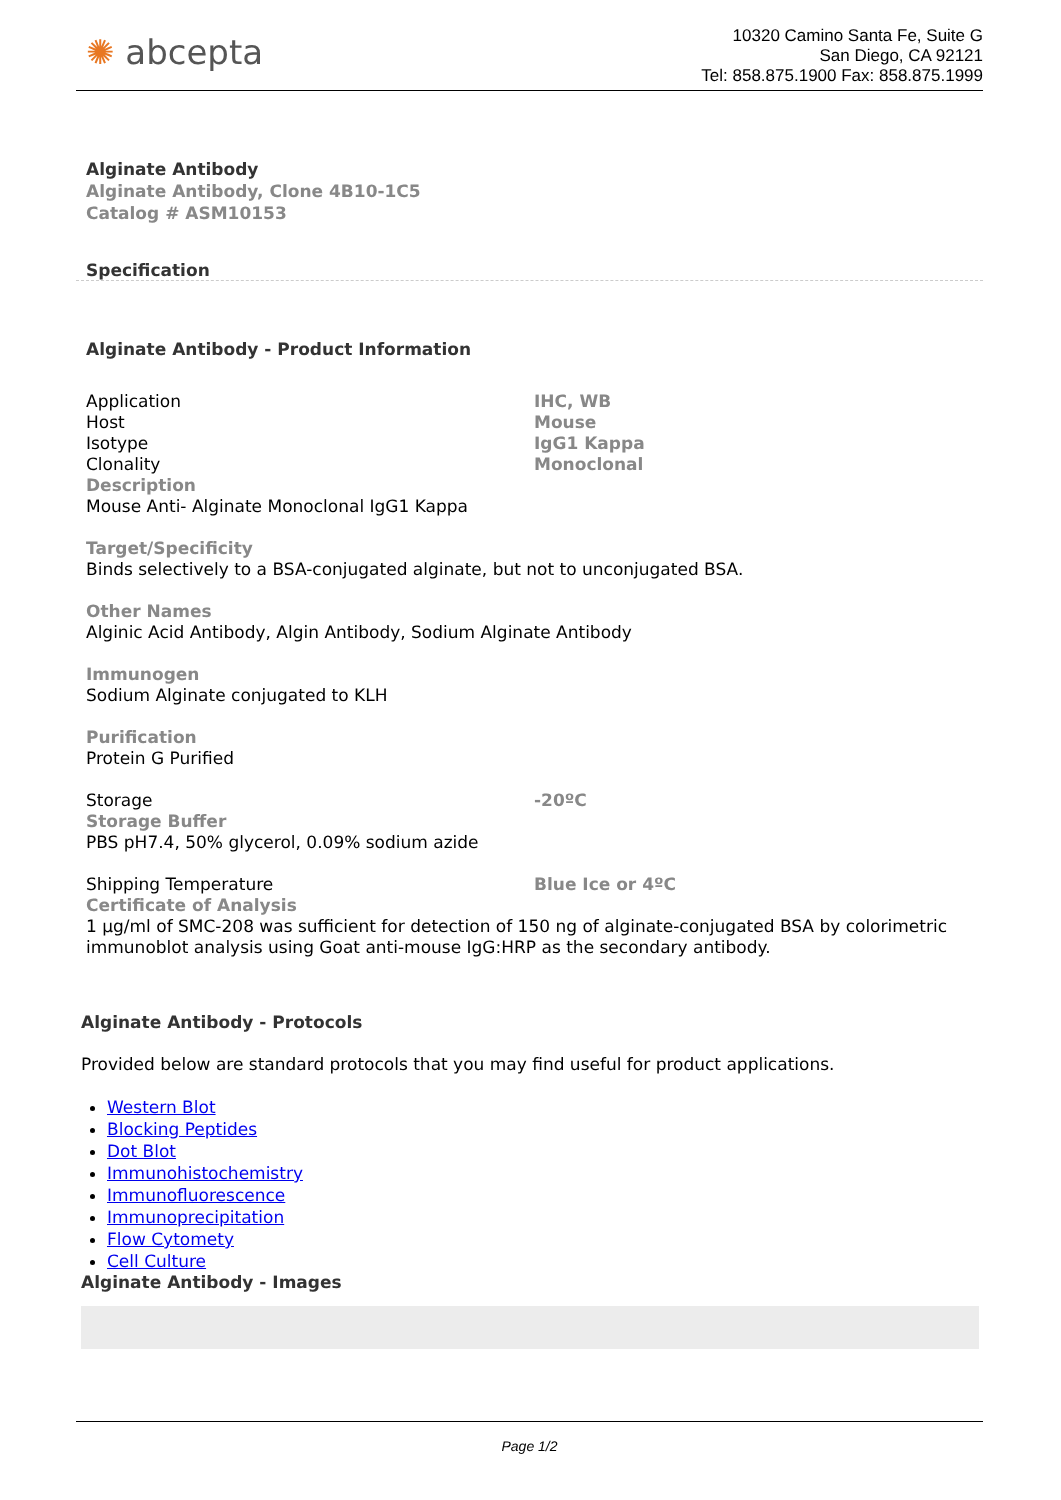✺ abcepta
10320 Camino Santa Fe, Suite G
San Diego, CA 92121
Tel: 858.875.1900 Fax: 858.875.1999
Alginate Antibody
Alginate Antibody, Clone 4B10-1C5
Catalog # ASM10153
Specification
Alginate Antibody - Product Information
| Application | IHC, WB |
| Host | Mouse |
| Isotype | IgG1 Kappa |
| Clonality | Monoclonal |
| Description Mouse Anti- Alginate Monoclonal IgG1 Kappa | |
| Target/Specificity Binds selectively to a BSA-conjugated alginate, but not to unconjugated BSA. | |
| Other Names Alginic Acid Antibody, Algin Antibody, Sodium Alginate Antibody | |
| Immunogen Sodium Alginate conjugated to KLH | |
| Purification Protein G Purified | |
| Storage | -20ºC |
| Storage Buffer PBS pH7.4, 50% glycerol, 0.09% sodium azide | |
| Shipping Temperature | Blue Ice or 4ºC |
| Certificate of Analysis 1 µg/ml of SMC-208 was sufficient for detection of 150 ng of alginate-conjugated BSA by colorimetric immunoblot analysis using Goat anti-mouse IgG:HRP as the secondary antibody. | |
Alginate Antibody - Protocols
Provided below are standard protocols that you may find useful for product applications.
Western Blot
Blocking Peptides
Dot Blot
Immunohistochemistry
Immunofluorescence
Immunoprecipitation
Flow Cytomety
Cell Culture
Alginate Antibody - Images
Page 1/2